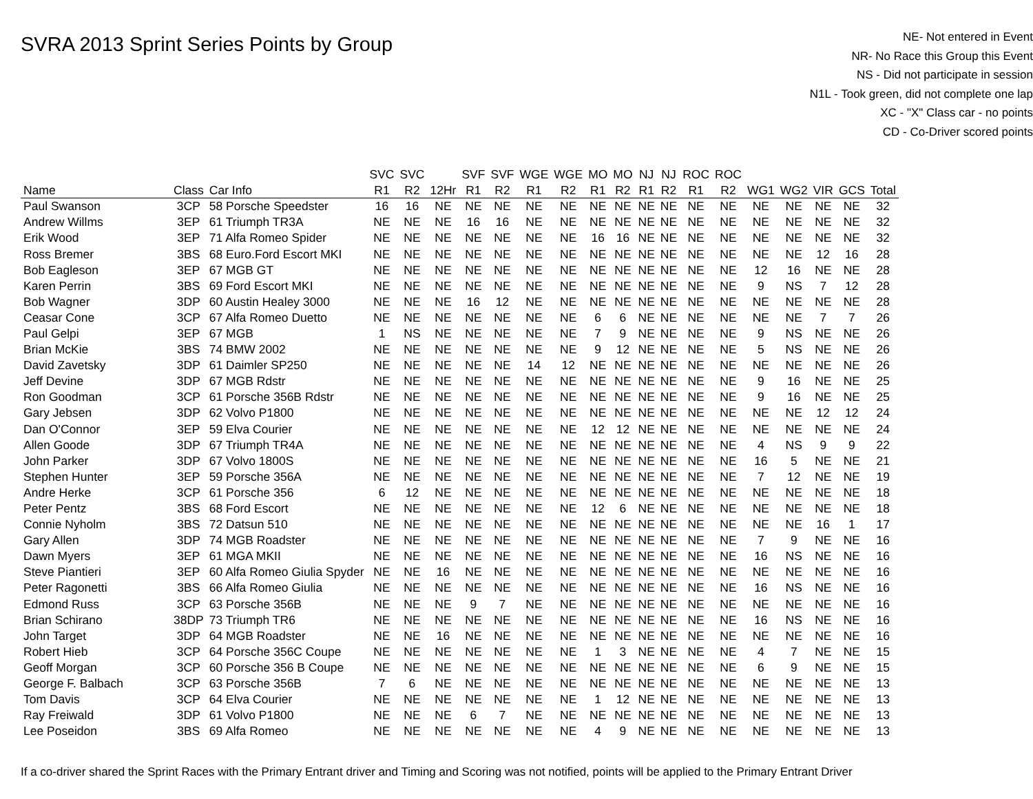SVRA 2013 Sprint Series Points by Group
NE- Not entered in Event
NR- No Race this Group this Event
NS - Did not participate in session
N1L - Took green, did not complete one lap
XC - "X" Class car - no points
CD - Co-Driver scored points
| | | | SVC | SVC | | SVF | SVF | WGE | WGE | MO | MO | NJ | NJ | ROC | ROC | | | | | |
| --- | --- | --- | --- | --- | --- | --- | --- | --- | --- | --- | --- | --- | --- | --- | --- | --- | --- | --- | --- | --- |
| Name | Class | Car Info | R1 | R2 | 12Hr | R1 | R2 | R1 | R2 | R1 | R2 | R1 | R2 | R1 | R2 | WG1 | WG2 | VIR | GCS | Total |
| Paul Swanson | 3CP | 58 Porsche Speedster | 16 | 16 | NE | NE | NE | NE | NE | NE | NE | NE | NE | NE | NE | NE | NE | NE | NE | 32 |
| Andrew Willms | 3EP | 61 Triumph TR3A | NE | NE | NE | 16 | 16 | NE | NE | NE | NE | NE | NE | NE | NE | NE | NE | NE | NE | 32 |
| Erik Wood | 3EP | 71 Alfa Romeo Spider | NE | NE | NE | NE | NE | NE | NE | 16 | 16 | NE | NE | NE | NE | NE | NE | NE | NE | 32 |
| Ross Bremer | 3BS | 68 Euro.Ford Escort MKI | NE | NE | NE | NE | NE | NE | NE | NE | NE | NE | NE | NE | NE | NE | NE | 12 | 16 | 28 |
| Bob Eagleson | 3EP | 67 MGB GT | NE | NE | NE | NE | NE | NE | NE | NE | NE | NE | NE | NE | NE | 12 | 16 | NE | NE | 28 |
| Karen Perrin | 3BS | 69 Ford Escort MKI | NE | NE | NE | NE | NE | NE | NE | NE | NE | NE | NE | NE | NE | 9 | NS | 7 | 12 | 28 |
| Bob Wagner | 3DP | 60 Austin Healey 3000 | NE | NE | NE | 16 | 12 | NE | NE | NE | NE | NE | NE | NE | NE | NE | NE | NE | NE | 28 |
| Ceasar Cone | 3CP | 67 Alfa Romeo Duetto | NE | NE | NE | NE | NE | NE | NE | 6 | 6 | NE | NE | NE | NE | NE | NE | 7 | 7 | 26 |
| Paul Gelpi | 3EP | 67 MGB | 1 | NS | NE | NE | NE | NE | NE | 7 | 9 | NE | NE | NE | NE | 9 | NS | NE | NE | 26 |
| Brian McKie | 3BS | 74 BMW 2002 | NE | NE | NE | NE | NE | NE | NE | 9 | 12 | NE | NE | NE | NE | 5 | NS | NE | NE | 26 |
| David Zavetsky | 3DP | 61 Daimler SP250 | NE | NE | NE | NE | NE | 14 | 12 | NE | NE | NE | NE | NE | NE | NE | NE | NE | NE | 26 |
| Jeff Devine | 3DP | 67 MGB Rdstr | NE | NE | NE | NE | NE | NE | NE | NE | NE | NE | NE | NE | NE | 9 | 16 | NE | NE | 25 |
| Ron Goodman | 3CP | 61 Porsche 356B Rdstr | NE | NE | NE | NE | NE | NE | NE | NE | NE | NE | NE | NE | NE | 9 | 16 | NE | NE | 25 |
| Gary Jebsen | 3DP | 62 Volvo P1800 | NE | NE | NE | NE | NE | NE | NE | NE | NE | NE | NE | NE | NE | NE | NE | 12 | 12 | 24 |
| Dan O'Connor | 3EP | 59 Elva Courier | NE | NE | NE | NE | NE | NE | NE | 12 | 12 | NE | NE | NE | NE | NE | NE | NE | NE | 24 |
| Allen Goode | 3DP | 67 Triumph TR4A | NE | NE | NE | NE | NE | NE | NE | NE | NE | NE | NE | NE | NE | 4 | NS | 9 | 9 | 22 |
| John Parker | 3DP | 67 Volvo 1800S | NE | NE | NE | NE | NE | NE | NE | NE | NE | NE | NE | NE | NE | 16 | 5 | NE | NE | 21 |
| Stephen Hunter | 3EP | 59 Porsche 356A | NE | NE | NE | NE | NE | NE | NE | NE | NE | NE | NE | NE | NE | 7 | 12 | NE | NE | 19 |
| Andre Herke | 3CP | 61 Porsche 356 | 6 | 12 | NE | NE | NE | NE | NE | NE | NE | NE | NE | NE | NE | NE | NE | NE | NE | 18 |
| Peter Pentz | 3BS | 68 Ford Escort | NE | NE | NE | NE | NE | NE | NE | 12 | 6 | NE | NE | NE | NE | NE | NE | NE | NE | 18 |
| Connie Nyholm | 3BS | 72 Datsun 510 | NE | NE | NE | NE | NE | NE | NE | NE | NE | NE | NE | NE | NE | NE | NE | 16 | 1 | 17 |
| Gary Allen | 3DP | 74 MGB Roadster | NE | NE | NE | NE | NE | NE | NE | NE | NE | NE | NE | NE | NE | 7 | 9 | NE | NE | 16 |
| Dawn Myers | 3EP | 61 MGA MKII | NE | NE | NE | NE | NE | NE | NE | NE | NE | NE | NE | NE | NE | 16 | NS | NE | NE | 16 |
| Steve Piantieri | 3EP | 60 Alfa Romeo Giulia Spyder | NE | NE | 16 | NE | NE | NE | NE | NE | NE | NE | NE | NE | NE | NE | NE | NE | NE | 16 |
| Peter Ragonetti | 3BS | 66 Alfa Romeo Giulia | NE | NE | NE | NE | NE | NE | NE | NE | NE | NE | NE | NE | NE | 16 | NS | NE | NE | 16 |
| Edmond Russ | 3CP | 63 Porsche 356B | NE | NE | NE | 9 | 7 | NE | NE | NE | NE | NE | NE | NE | NE | NE | NE | NE | NE | 16 |
| Brian Schirano | 38DP | 73 Triumph TR6 | NE | NE | NE | NE | NE | NE | NE | NE | NE | NE | NE | NE | NE | 16 | NS | NE | NE | 16 |
| John Target | 3DP | 64 MGB Roadster | NE | NE | 16 | NE | NE | NE | NE | NE | NE | NE | NE | NE | NE | NE | NE | NE | NE | 16 |
| Robert Hieb | 3CP | 64 Porsche 356C Coupe | NE | NE | NE | NE | NE | NE | NE | 1 | 3 | NE | NE | NE | NE | 4 | 7 | NE | NE | 15 |
| Geoff Morgan | 3CP | 60 Porsche 356 B Coupe | NE | NE | NE | NE | NE | NE | NE | NE | NE | NE | NE | NE | NE | 6 | 9 | NE | NE | 15 |
| George F. Balbach | 3CP | 63 Porsche 356B | 7 | 6 | NE | NE | NE | NE | NE | NE | NE | NE | NE | NE | NE | NE | NE | NE | NE | 13 |
| Tom Davis | 3CP | 64 Elva Courier | NE | NE | NE | NE | NE | NE | NE | 1 | 12 | NE | NE | NE | NE | NE | NE | NE | NE | 13 |
| Ray Freiwald | 3DP | 61 Volvo P1800 | NE | NE | NE | 6 | 7 | NE | NE | NE | NE | NE | NE | NE | NE | NE | NE | NE | NE | 13 |
| Lee Poseidon | 3BS | 69 Alfa Romeo | NE | NE | NE | NE | NE | NE | NE | 4 | 9 | NE | NE | NE | NE | NE | NE | NE | NE | 13 |
If a co-driver shared the Sprint Races with the Primary Entrant driver and Timing and Scoring was not notified, points will be applied to the Primary Entrant Driver